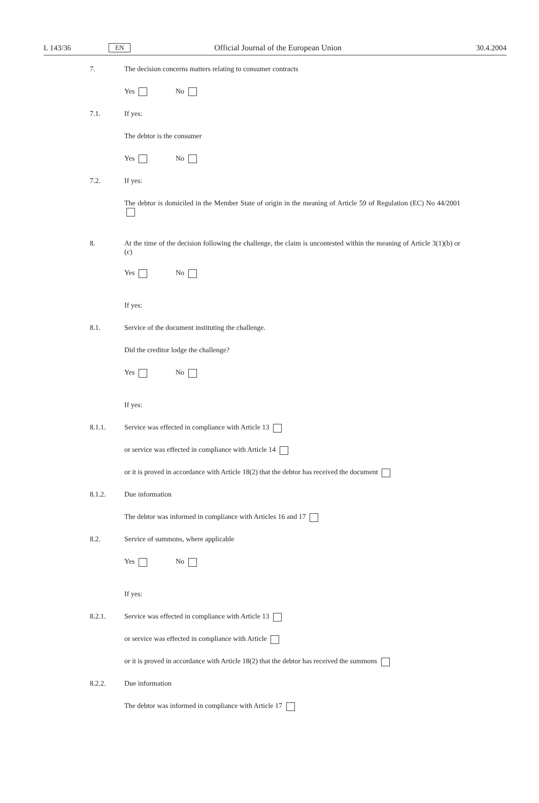L 143/36 EN Official Journal of the European Union 30.4.2004
7. The decision concerns matters relating to consumer contracts
Yes No
7.1. If yes:
The debtor is the consumer
Yes No
7.2. If yes:
The debtor is domiciled in the Member State of origin in the meaning of Article 59 of Regulation (EC) No 44/2001
8. At the time of the decision following the challenge, the claim is uncontested within the meaning of Article 3(1)(b) or (c)
Yes No
If yes:
8.1. Service of the document instituting the challenge.
Did the creditor lodge the challenge?
Yes No
If yes:
8.1.1. Service was effected in compliance with Article 13
or service was effected in compliance with Article 14
or it is proved in accordance with Article 18(2) that the debtor has received the document
8.1.2. Due information
The debtor was informed in compliance with Articles 16 and 17
8.2. Service of summons, where applicable
Yes No
If yes:
8.2.1. Service was effected in compliance with Article 13
or service was effected in compliance with Article
or it is proved in accordance with Article 18(2) that the debtor has received the summons
8.2.2. Due information
The debtor was informed in compliance with Article 17